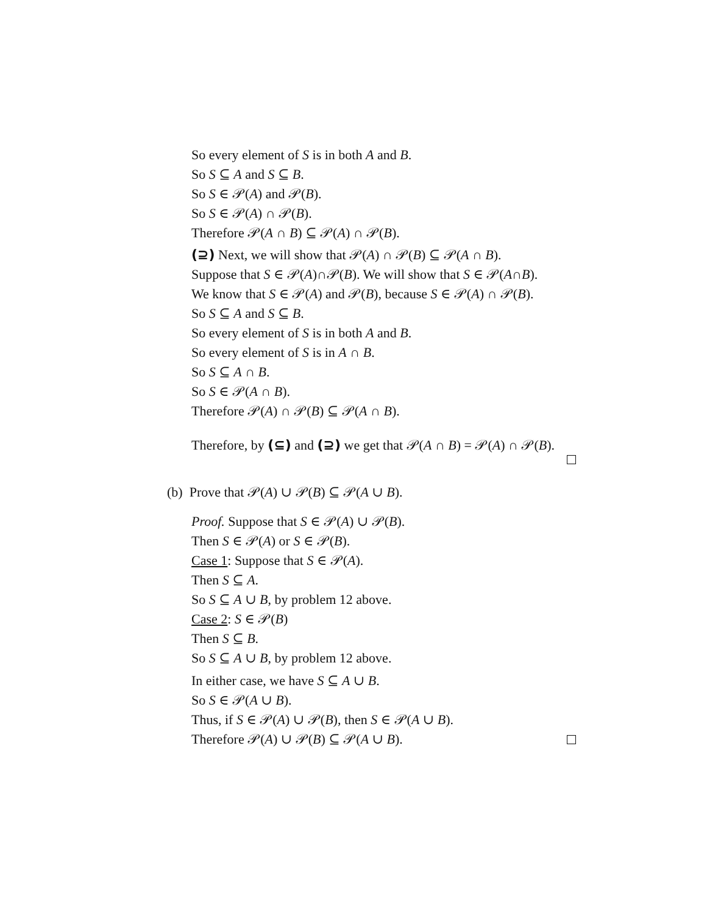So every element of S is in both A and B.
So S ⊆ A and S ⊆ B.
So S ∈ 𝒫(A) and 𝒫(B).
So S ∈ 𝒫(A) ∩ 𝒫(B).
Therefore 𝒫(A ∩ B) ⊆ 𝒫(A) ∩ 𝒫(B).
(⊇) Next, we will show that 𝒫(A) ∩ 𝒫(B) ⊆ 𝒫(A ∩ B).
Suppose that S ∈ 𝒫(A)∩𝒫(B). We will show that S ∈ 𝒫(A∩B).
We know that S ∈ 𝒫(A) and 𝒫(B), because S ∈ 𝒫(A) ∩ 𝒫(B).
So S ⊆ A and S ⊆ B.
So every element of S is in both A and B.
So every element of S is in A ∩ B.
So S ⊆ A ∩ B.
So S ∈ 𝒫(A ∩ B).
Therefore 𝒫(A) ∩ 𝒫(B) ⊆ 𝒫(A ∩ B).
Therefore, by (⊆) and (⊇) we get that 𝒫(A ∩ B) = 𝒫(A) ∩ 𝒫(B).
(b) Prove that 𝒫(A) ∪ 𝒫(B) ⊆ 𝒫(A ∪ B).
Proof. Suppose that S ∈ 𝒫(A) ∪ 𝒫(B).
Then S ∈ 𝒫(A) or S ∈ 𝒫(B).
Case 1: Suppose that S ∈ 𝒫(A).
Then S ⊆ A.
So S ⊆ A ∪ B, by problem 12 above.
Case 2: S ∈ 𝒫(B)
Then S ⊆ B.
So S ⊆ A ∪ B, by problem 12 above.
In either case, we have S ⊆ A ∪ B.
So S ∈ 𝒫(A ∪ B).
Thus, if S ∈ 𝒫(A) ∪ 𝒫(B), then S ∈ 𝒫(A ∪ B).
Therefore 𝒫(A) ∪ 𝒫(B) ⊆ 𝒫(A ∪ B).